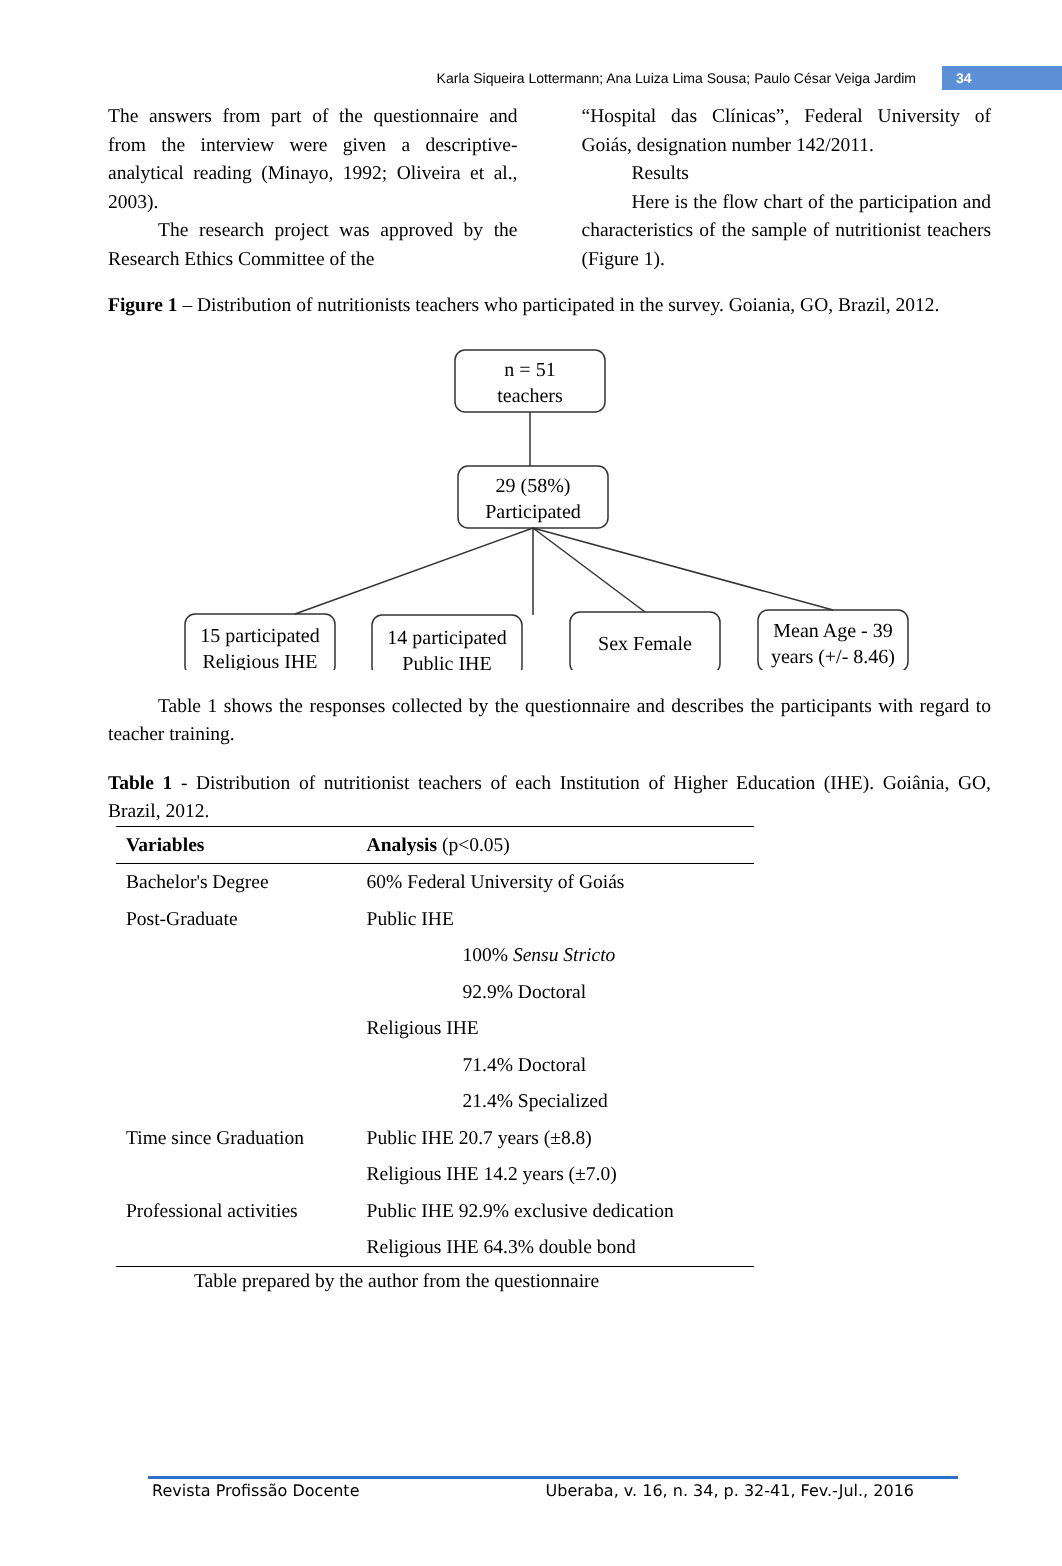Karla Siqueira Lottermann; Ana Luiza Lima Sousa; Paulo César Veiga Jardim 34
The answers from part of the questionnaire and from the interview were given a descriptive-analytical reading (Minayo, 1992; Oliveira et al., 2003).
The research project was approved by the Research Ethics Committee of the
“Hospital das Clínicas”, Federal University of Goiás, designation number 142/2011.
Results
Here is the flow chart of the participation and characteristics of the sample of nutritionist teachers (Figure 1).
Figure 1 – Distribution of nutritionists teachers who participated in the survey. Goiania, GO, Brazil, 2012.
n = 51
teachers
29 (58%)
Participated
15 participated
Religious IHE
14 participated
Public IHE
Sex Female
Mean Age - 39
years (+/- 8.46)
Table 1 shows the responses collected by the questionnaire and describes the participants with regard to teacher training.
Table 1 - Distribution of nutritionist teachers of each Institution of Higher Education (IHE). Goiânia, GO, Brazil, 2012.
| Variables | Analysis (p<0.05) |
| --- | --- |
| Bachelor's Degree | 60% Federal University of Goiás |
| Post-Graduate | Public IHE |
| | 100% Sensu Stricto |
| | 92.9% Doctoral |
| | Religious IHE |
| | 71.4% Doctoral |
| | 21.4% Specialized |
| Time since Graduation | Public IHE 20.7 years (±8.8) |
| | Religious IHE 14.2 years (±7.0) |
| Professional activities | Public IHE 92.9% exclusive dedication |
| | Religious IHE 64.3% double bond |
Table prepared by the author from the questionnaire
Revista Profissão Docente Uberaba, v. 16, n. 34, p. 32-41, Fev.-Jul., 2016